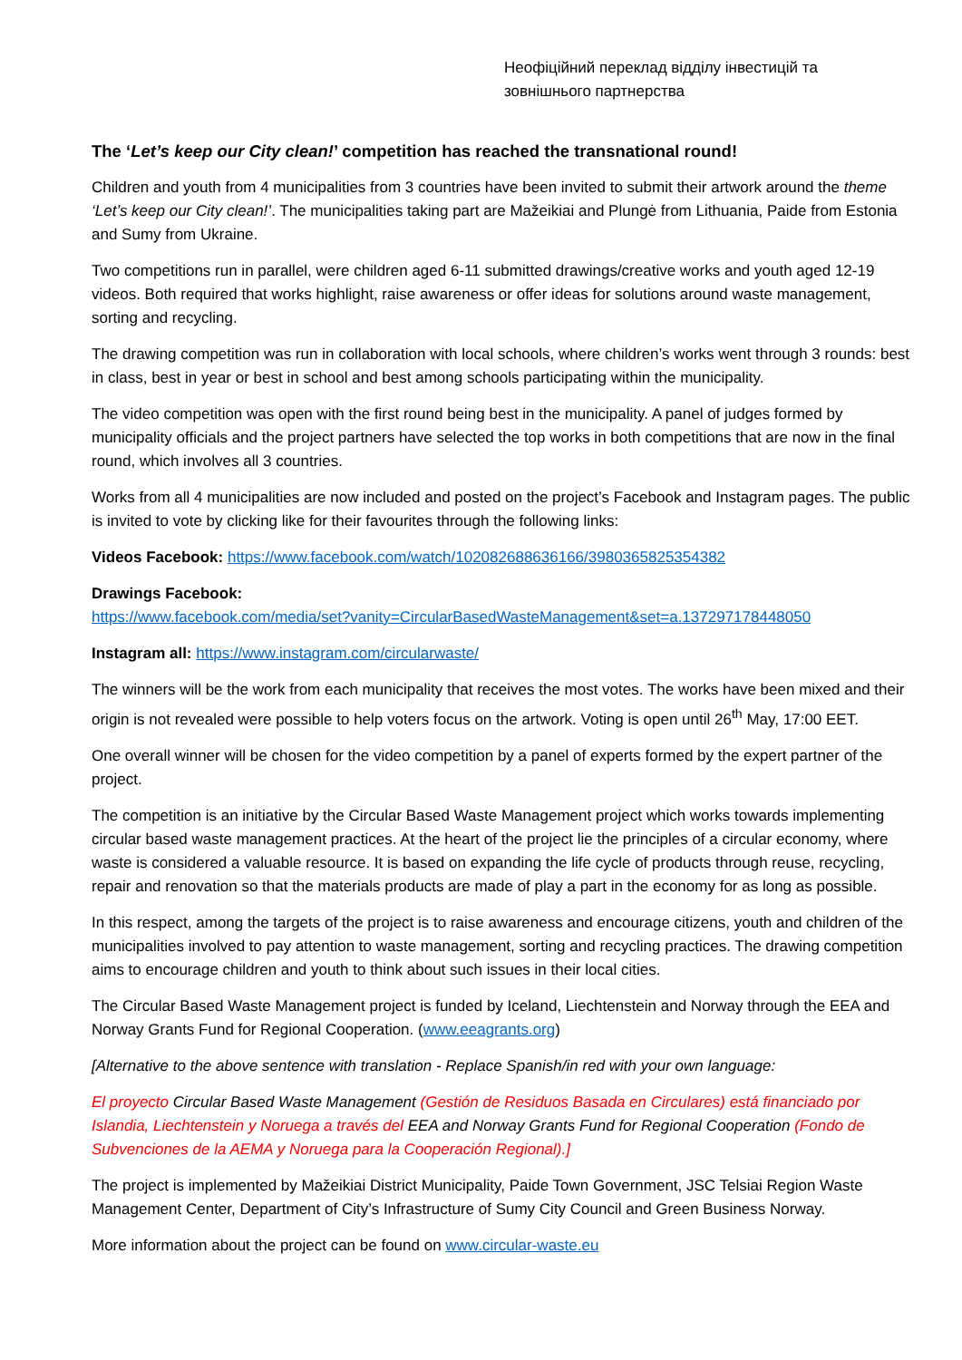Неофіційний переклад відділу інвестицій та зовнішнього партнерства
The ‘Let’s keep our City clean!’ competition has reached the transnational round!
Children and youth from 4 municipalities from 3 countries have been invited to submit their artwork around the theme ‘Let’s keep our City clean!’. The municipalities taking part are Mažeikiai and Plungė from Lithuania, Paide from Estonia and Sumy from Ukraine.
Two competitions run in parallel, were children aged 6-11 submitted drawings/creative works and youth aged 12-19 videos. Both required that works highlight, raise awareness or offer ideas for solutions around waste management, sorting and recycling.
The drawing competition was run in collaboration with local schools, where children’s works went through 3 rounds: best in class, best in year or best in school and best among schools participating within the municipality.
The video competition was open with the first round being best in the municipality. A panel of judges formed by municipality officials and the project partners have selected the top works in both competitions that are now in the final round, which involves all 3 countries.
Works from all 4 municipalities are now included and posted on the project’s Facebook and Instagram pages. The public is invited to vote by clicking like for their favourites through the following links:
Videos Facebook: https://www.facebook.com/watch/102082688636166/3980365825354382
Drawings Facebook:
https://www.facebook.com/media/set?vanity=CircularBasedWasteManagement&set=a.137297178448050
Instagram all: https://www.instagram.com/circularwaste/
The winners will be the work from each municipality that receives the most votes. The works have been mixed and their origin is not revealed were possible to help voters focus on the artwork. Voting is open until 26<sup>th</sup> May, 17:00 EET.
One overall winner will be chosen for the video competition by a panel of experts formed by the expert partner of the project.
The competition is an initiative by the Circular Based Waste Management project which works towards implementing circular based waste management practices. At the heart of the project lie the principles of a circular economy, where waste is considered a valuable resource. It is based on expanding the life cycle of products through reuse, recycling, repair and renovation so that the materials products are made of play a part in the economy for as long as possible.
In this respect, among the targets of the project is to raise awareness and encourage citizens, youth and children of the municipalities involved to pay attention to waste management, sorting and recycling practices. The drawing competition aims to encourage children and youth to think about such issues in their local cities.
The Circular Based Waste Management project is funded by Iceland, Liechtenstein and Norway through the EEA and Norway Grants Fund for Regional Cooperation. (www.eeagrants.org)
[Alternative to the above sentence with translation - Replace Spanish/in red with your own language:
El proyecto Circular Based Waste Management (Gestión de Residuos Basada en Circulares) está financiado por Islandia, Liechtenstein y Noruega a través del EEA and Norway Grants Fund for Regional Cooperation (Fondo de Subvenciones de la AEMA y Noruega para la Cooperación Regional).]
The project is implemented by Mažeikiai District Municipality, Paide Town Government, JSC Telsiai Region Waste Management Center, Department of City’s Infrastructure of Sumy City Council and Green Business Norway.
More information about the project can be found on www.circular-waste.eu